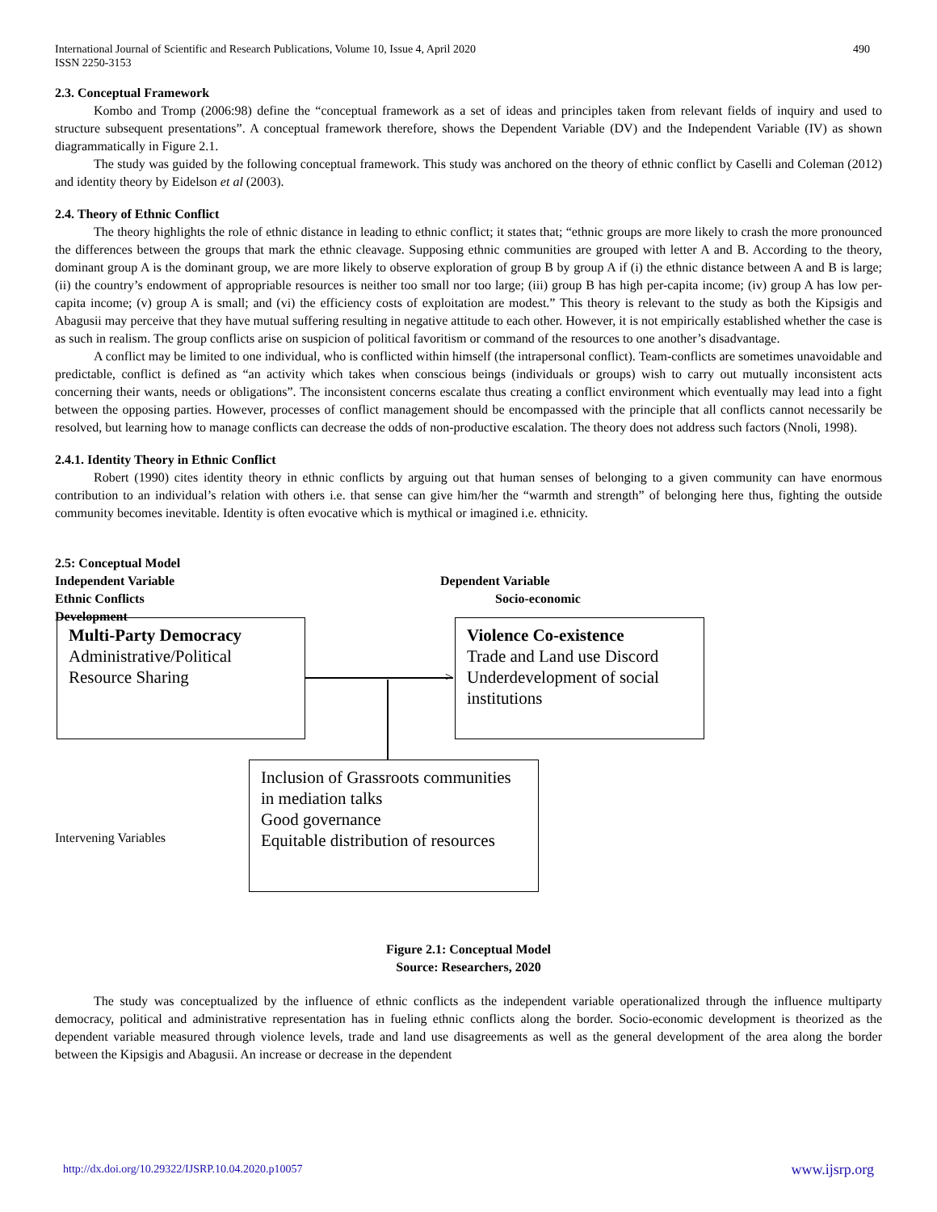International Journal of Scientific and Research Publications, Volume 10, Issue 4, April 2020
ISSN 2250-3153 490
2.3. Conceptual Framework
Kombo and Tromp (2006:98) define the “conceptual framework as a set of ideas and principles taken from relevant fields of inquiry and used to structure subsequent presentations”. A conceptual framework therefore, shows the Dependent Variable (DV) and the Independent Variable (IV) as shown diagrammatically in Figure 2.1.
The study was guided by the following conceptual framework. This study was anchored on the theory of ethnic conflict by Caselli and Coleman (2012) and identity theory by Eidelson et al (2003).
2.4. Theory of Ethnic Conflict
The theory highlights the role of ethnic distance in leading to ethnic conflict; it states that; “ethnic groups are more likely to crash the more pronounced the differences between the groups that mark the ethnic cleavage. Supposing ethnic communities are grouped with letter A and B. According to the theory, dominant group A is the dominant group, we are more likely to observe exploration of group B by group A if (i) the ethnic distance between A and B is large; (ii) the country’s endowment of appropriable resources is neither too small nor too large; (iii) group B has high per-capita income; (iv) group A has low per-capita income; (v) group A is small; and (vi) the efficiency costs of exploitation are modest.” This theory is relevant to the study as both the Kipsigis and Abagusii may perceive that they have mutual suffering resulting in negative attitude to each other. However, it is not empirically established whether the case is as such in realism. The group conflicts arise on suspicion of political favoritism or command of the resources to one another’s disadvantage.
A conflict may be limited to one individual, who is conflicted within himself (the intrapersonal conflict). Team-conflicts are sometimes unavoidable and predictable, conflict is defined as “an activity which takes when conscious beings (individuals or groups) wish to carry out mutually inconsistent acts concerning their wants, needs or obligations”. The inconsistent concerns escalate thus creating a conflict environment which eventually may lead into a fight between the opposing parties. However, processes of conflict management should be encompassed with the principle that all conflicts cannot necessarily be resolved, but learning how to manage conflicts can decrease the odds of non-productive escalation. The theory does not address such factors (Nnoli, 1998).
2.4.1. Identity Theory in Ethnic Conflict
Robert (1990) cites identity theory in ethnic conflicts by arguing out that human senses of belonging to a given community can have enormous contribution to an individual’s relation with others i.e. that sense can give him/her the “warmth and strength” of belonging here thus, fighting the outside community becomes inevitable. Identity is often evocative which is mythical or imagined i.e. ethnicity.
2.5: Conceptual Model
Independent Variable
Ethnic Conflicts
Development
Dependent Variable
Socio-economic
Multi-Party Democracy
Administrative/Political
Resource Sharing
Violence Co-existence
Trade and Land use Discord
Underdevelopment of social institutions
>
Intervening Variables
Inclusion of Grassroots communities in mediation talks
Good governance
Equitable distribution of resources
Figure 2.1: Conceptual Model
Source: Researchers, 2020
The study was conceptualized by the influence of ethnic conflicts as the independent variable operationalized through the influence multiparty democracy, political and administrative representation has in fueling ethnic conflicts along the border. Socio-economic development is theorized as the dependent variable measured through violence levels, trade and land use disagreements as well as the general development of the area along the border between the Kipsigis and Abagusii. An increase or decrease in the dependent
http://dx.doi.org/10.29322/IJSRP.10.04.2020.p10057 www.ijsrp.org